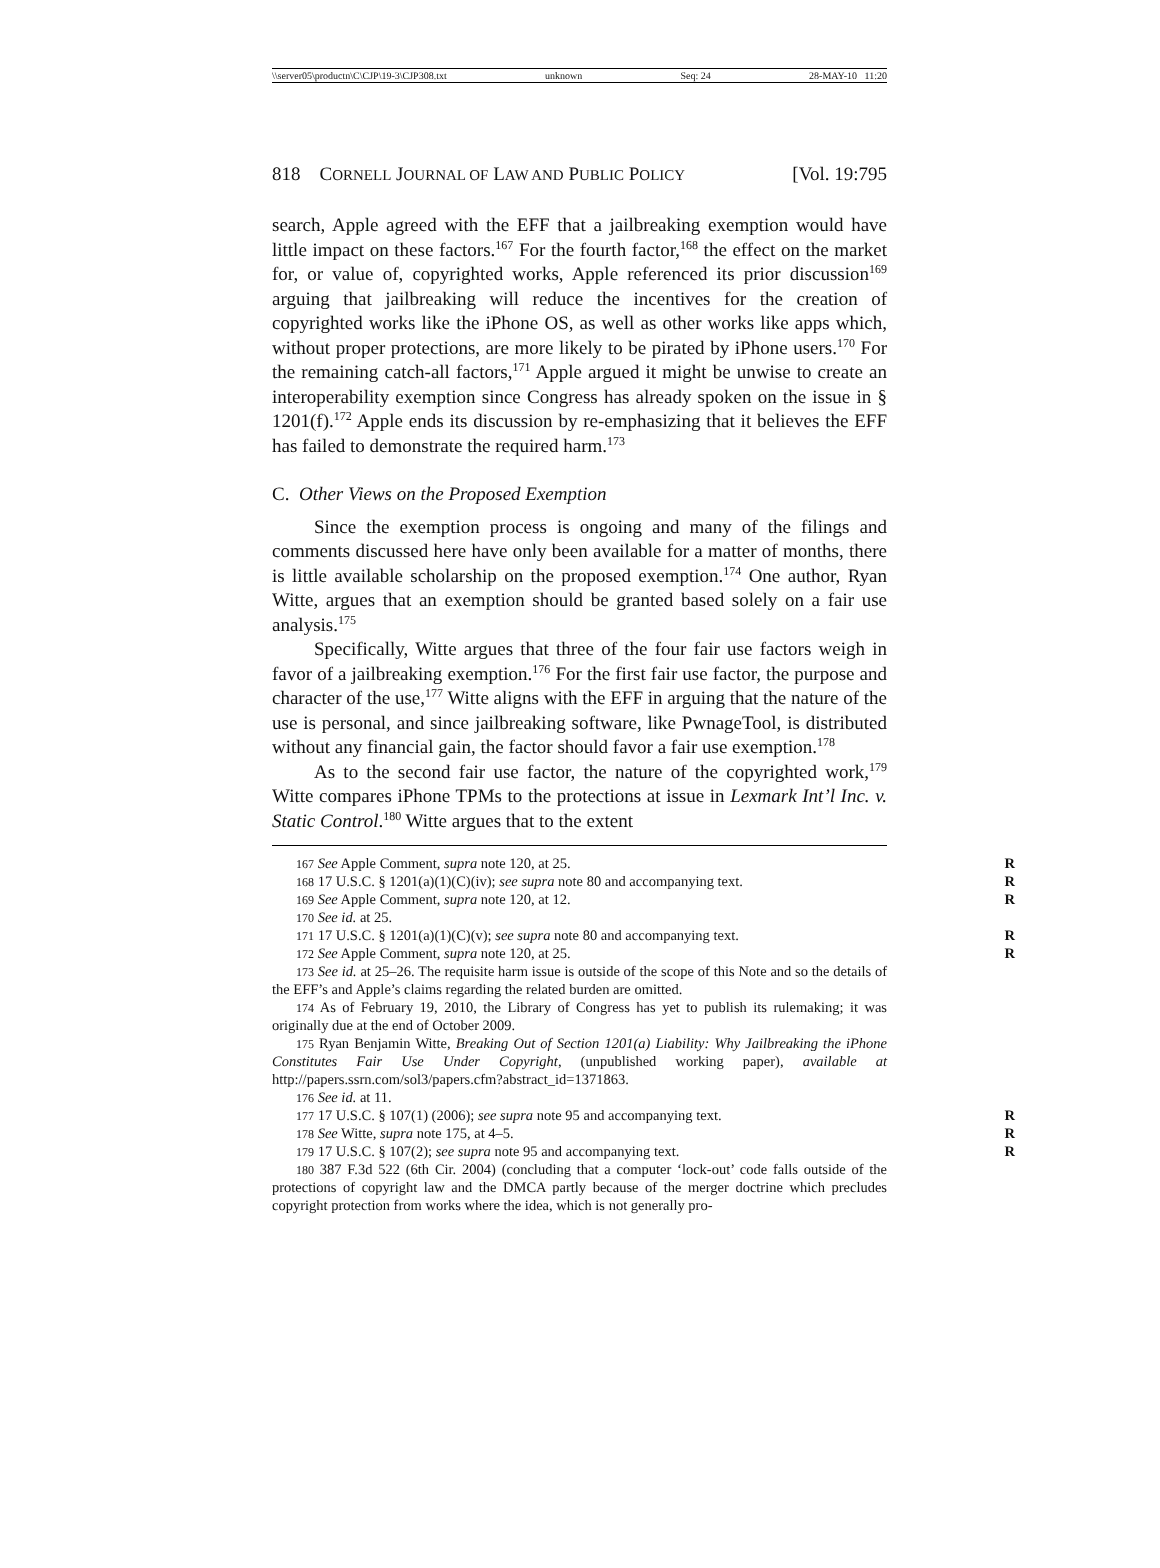\\server05\productn\C\CJP\19-3\CJP308.txt unknown Seq: 24 28-MAY-10 11:20
818 CORNELL JOURNAL OF LAW AND PUBLIC POLICY [Vol. 19:795
search, Apple agreed with the EFF that a jailbreaking exemption would have little impact on these factors.<sup>167</sup> For the fourth factor,<sup>168</sup> the effect on the market for, or value of, copyrighted works, Apple referenced its prior discussion<sup>169</sup> arguing that jailbreaking will reduce the incentives for the creation of copyrighted works like the iPhone OS, as well as other works like apps which, without proper protections, are more likely to be pirated by iPhone users.<sup>170</sup> For the remaining catch-all factors,<sup>171</sup> Apple argued it might be unwise to create an interoperability exemption since Congress has already spoken on the issue in § 1201(f).<sup>172</sup> Apple ends its discussion by re-emphasizing that it believes the EFF has failed to demonstrate the required harm.<sup>173</sup>
C. Other Views on the Proposed Exemption
Since the exemption process is ongoing and many of the filings and comments discussed here have only been available for a matter of months, there is little available scholarship on the proposed exemption.<sup>174</sup> One author, Ryan Witte, argues that an exemption should be granted based solely on a fair use analysis.<sup>175</sup>
Specifically, Witte argues that three of the four fair use factors weigh in favor of a jailbreaking exemption.<sup>176</sup> For the first fair use factor, the purpose and character of the use,<sup>177</sup> Witte aligns with the EFF in arguing that the nature of the use is personal, and since jailbreaking software, like PwnageTool, is distributed without any financial gain, the factor should favor a fair use exemption.<sup>178</sup>
As to the second fair use factor, the nature of the copyrighted work,<sup>179</sup> Witte compares iPhone TPMs to the protections at issue in Lexmark Int’l Inc. v. Static Control.<sup>180</sup> Witte argues that to the extent
<sup>167</sup> See Apple Comment, supra note 120, at 25. R
<sup>168</sup> 17 U.S.C. § 1201(a)(1)(C)(iv); see supra note 80 and accompanying text. R
<sup>169</sup> See Apple Comment, supra note 120, at 12. R
<sup>170</sup> See id. at 25.
<sup>171</sup> 17 U.S.C. § 1201(a)(1)(C)(v); see supra note 80 and accompanying text. R
<sup>172</sup> See Apple Comment, supra note 120, at 25. R
<sup>173</sup> See id. at 25–26. The requisite harm issue is outside of the scope of this Note and so the details of the EFF’s and Apple’s claims regarding the related burden are omitted.
<sup>174</sup> As of February 19, 2010, the Library of Congress has yet to publish its rulemaking; it was originally due at the end of October 2009.
<sup>175</sup> Ryan Benjamin Witte, Breaking Out of Section 1201(a) Liability: Why Jailbreaking the iPhone Constitutes Fair Use Under Copyright, (unpublished working paper), available at http://papers.ssrn.com/sol3/papers.cfm?abstract_id=1371863.
<sup>176</sup> See id. at 11.
<sup>177</sup> 17 U.S.C. § 107(1) (2006); see supra note 95 and accompanying text. R
<sup>178</sup> See Witte, supra note 175, at 4–5. R
<sup>179</sup> 17 U.S.C. § 107(2); see supra note 95 and accompanying text. R
<sup>180</sup> 387 F.3d 522 (6th Cir. 2004) (concluding that a computer ‘lock-out’ code falls outside of the protections of copyright law and the DMCA partly because of the merger doctrine which precludes copyright protection from works where the idea, which is not generally pro-